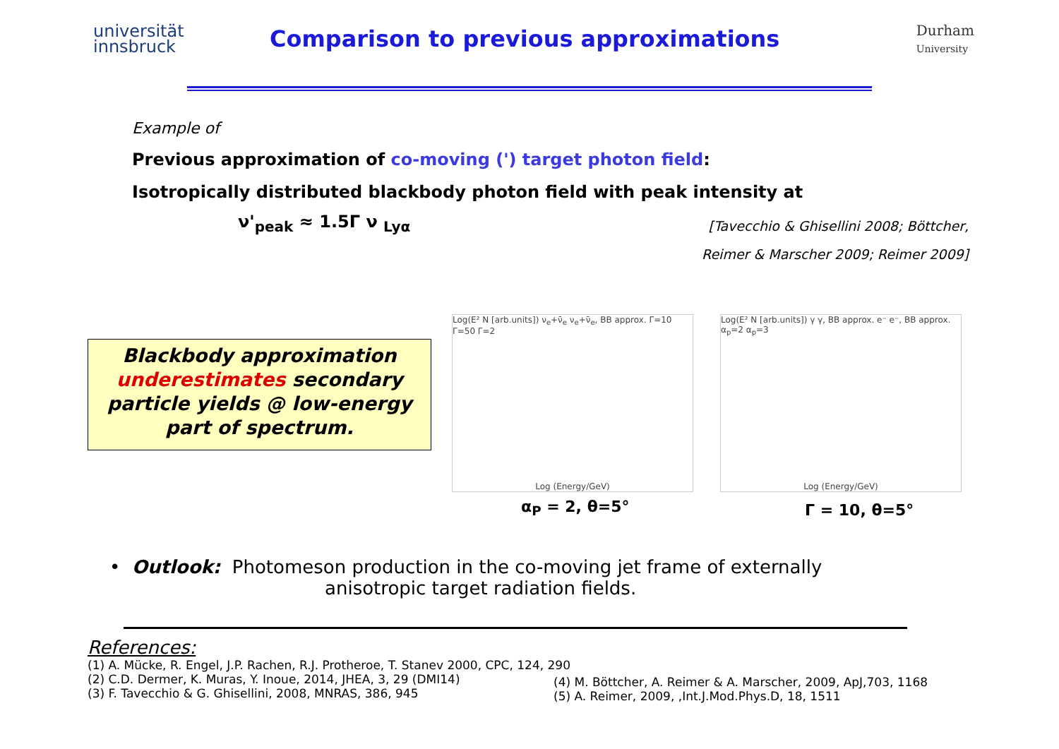universität
innsbruck
Comparison to previous approximations
Durham
University
Example of
Previous approximation of co-moving (') target photon field:
Isotropically distributed blackbody photon field with peak intensity at
ν'<sub>peak</sub> ≈ 1.5Γ ν <sub>Lyα</sub>
[Tavecchio & Ghisellini 2008; Böttcher,
Reimer & Marscher 2009; Reimer 2009]
Blackbody approximation
underestimates secondary
particle yields @ low-energy
part of spectrum.
Log(E² N [arb.units]) ν<sub>e</sub>+ν̄<sub>e</sub> ν<sub>e</sub>+ν̄<sub>e</sub>, BB approx. Γ=10 Γ=50 Γ=2
Log (Energy/GeV)
Log(E² N [arb.units]) γ γ, BB approx. e⁻ e⁻, BB approx. α<sub>p</sub>=2 α<sub>p</sub>=3
Log (Energy/GeV)
α<sub>P</sub> = 2, θ=5° Γ = 10, θ=5°
• Outlook: Photomeson production in the co-moving jet frame of externally
anisotropic target radiation fields.
References:
(1) A. Mücke, R. Engel, J.P. Rachen, R.J. Protheroe, T. Stanev 2000, CPC, 124, 290
(2) C.D. Dermer, K. Muras, Y. Inoue, 2014, JHEA, 3, 29 (DMI14)
(3) F. Tavecchio & G. Ghisellini, 2008, MNRAS, 386, 945
(4) M. Böttcher, A. Reimer & A. Marscher, 2009, ApJ,703, 1168
(5) A. Reimer, 2009, ,Int.J.Mod.Phys.D, 18, 1511